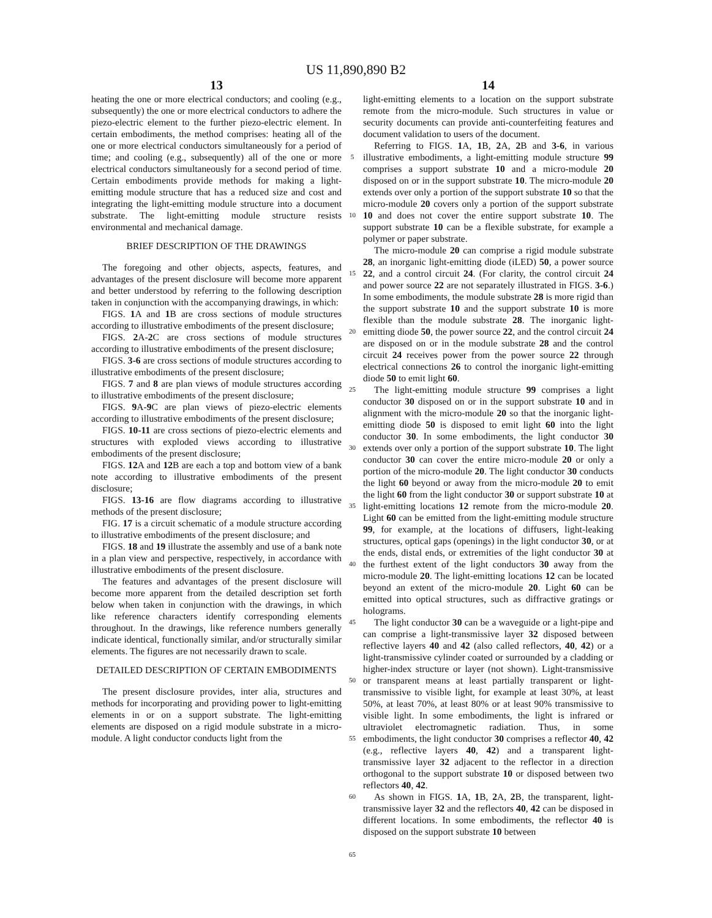US 11,890,890 B2
13
heating the one or more electrical conductors; and cooling (e.g., subsequently) the one or more electrical conductors to adhere the piezo-electric element to the further piezo-electric element. In certain embodiments, the method comprises: heating all of the one or more electrical conductors simultaneously for a period of time; and cooling (e.g., subsequently) all of the one or more electrical conductors simultaneously for a second period of time. Certain embodiments provide methods for making a light-emitting module structure that has a reduced size and cost and integrating the light-emitting module structure into a document substrate. The light-emitting module structure resists environmental and mechanical damage.
BRIEF DESCRIPTION OF THE DRAWINGS
The foregoing and other objects, aspects, features, and advantages of the present disclosure will become more apparent and better understood by referring to the following description taken in conjunction with the accompanying drawings, in which:
FIGS. 1 A and 1 B are cross sections of module structures according to illustrative embodiments of the present disclosure;
FIGS. 2 A-2 C are cross sections of module structures according to illustrative embodiments of the present disclosure;
FIGS. 3-6 are cross sections of module structures according to illustrative embodiments of the present disclosure;
FIGS. 7 and 8 are plan views of module structures according to illustrative embodiments of the present disclosure;
FIGS. 9 A-9 C are plan views of piezo-electric elements according to illustrative embodiments of the present disclosure;
FIGS. 10-11 are cross sections of piezo-electric elements and structures with exploded views according to illustrative embodiments of the present disclosure;
FIGS. 12 A and 12 B are each a top and bottom view of a bank note according to illustrative embodiments of the present disclosure;
FIGS. 13-16 are flow diagrams according to illustrative methods of the present disclosure;
FIG. 17 is a circuit schematic of a module structure according to illustrative embodiments of the present disclosure; and
FIGS. 18 and 19 illustrate the assembly and use of a bank note in a plan view and perspective, respectively, in accordance with illustrative embodiments of the present disclosure.
The features and advantages of the present disclosure will become more apparent from the detailed description set forth below when taken in conjunction with the drawings, in which like reference characters identify corresponding elements throughout. In the drawings, like reference numbers generally indicate identical, functionally similar, and/or structurally similar elements. The figures are not necessarily drawn to scale.
DETAILED DESCRIPTION OF CERTAIN EMBODIMENTS
The present disclosure provides, inter alia, structures and methods for incorporating and providing power to light-emitting elements in or on a support substrate. The light-emitting elements are disposed on a rigid module substrate in a micro-module. A light conductor conducts light from the
5
10
15
20
25
30
35
40
45
50
55
60
65
14
light-emitting elements to a location on the support substrate remote from the micro-module. Such structures in value or security documents can provide anti-counterfeiting features and document validation to users of the document.
Referring to FIGS. 1 A, 1 B, 2 A, 2 B and 3-6, in various illustrative embodiments, a light-emitting module structure 99 comprises a support substrate 10 and a micro-module 20 disposed on or in the support substrate 10. The micro-module 20 extends over only a portion of the support substrate 10 so that the micro-module 20 covers only a portion of the support substrate 10 and does not cover the entire support substrate 10. The support substrate 10 can be a flexible substrate, for example a polymer or paper substrate.
The micro-module 20 can comprise a rigid module substrate 28, an inorganic light-emitting diode (iLED) 50, a power source 22, and a control circuit 24. (For clarity, the control circuit 24 and power source 22 are not separately illustrated in FIGS. 3-6.) In some embodiments, the module substrate 28 is more rigid than the support substrate 10 and the support substrate 10 is more flexible than the module substrate 28. The inorganic light-emitting diode 50, the power source 22, and the control circuit 24 are disposed on or in the module substrate 28 and the control circuit 24 receives power from the power source 22 through electrical connections 26 to control the inorganic light-emitting diode 50 to emit light 60.
The light-emitting module structure 99 comprises a light conductor 30 disposed on or in the support substrate 10 and in alignment with the micro-module 20 so that the inorganic light-emitting diode 50 is disposed to emit light 60 into the light conductor 30. In some embodiments, the light conductor 30 extends over only a portion of the support substrate 10. The light conductor 30 can cover the entire micro-module 20 or only a portion of the micro-module 20. The light conductor 30 conducts the light 60 beyond or away from the micro-module 20 to emit the light 60 from the light conductor 30 or support substrate 10 at light-emitting locations 12 remote from the micro-module 20. Light 60 can be emitted from the light-emitting module structure 99, for example, at the locations of diffusers, light-leaking structures, optical gaps (openings) in the light conductor 30, or at the ends, distal ends, or extremities of the light conductor 30 at the furthest extent of the light conductors 30 away from the micro-module 20. The light-emitting locations 12 can be located beyond an extent of the micro-module 20. Light 60 can be emitted into optical structures, such as diffractive gratings or holograms.
The light conductor 30 can be a waveguide or a light-pipe and can comprise a light-transmissive layer 32 disposed between reflective layers 40 and 42 (also called reflectors, 40, 42) or a light-transmissive cylinder coated or surrounded by a cladding or higher-index structure or layer (not shown). Light-transmissive or transparent means at least partially transparent or light-transmissive to visible light, for example at least 30%, at least 50%, at least 70%, at least 80% or at least 90% transmissive to visible light. In some embodiments, the light is infrared or ultraviolet electromagnetic radiation. Thus, in some embodiments, the light conductor 30 comprises a reflector 40, 42 (e.g., reflective layers 40, 42) and a transparent light-transmissive layer 32 adjacent to the reflector in a direction orthogonal to the support substrate 10 or disposed between two reflectors 40, 42.
As shown in FIGS. 1 A, 1 B, 2 A, 2 B, the transparent, light-transmissive layer 32 and the reflectors 40, 42 can be disposed in different locations. In some embodiments, the reflector 40 is disposed on the support substrate 10 between